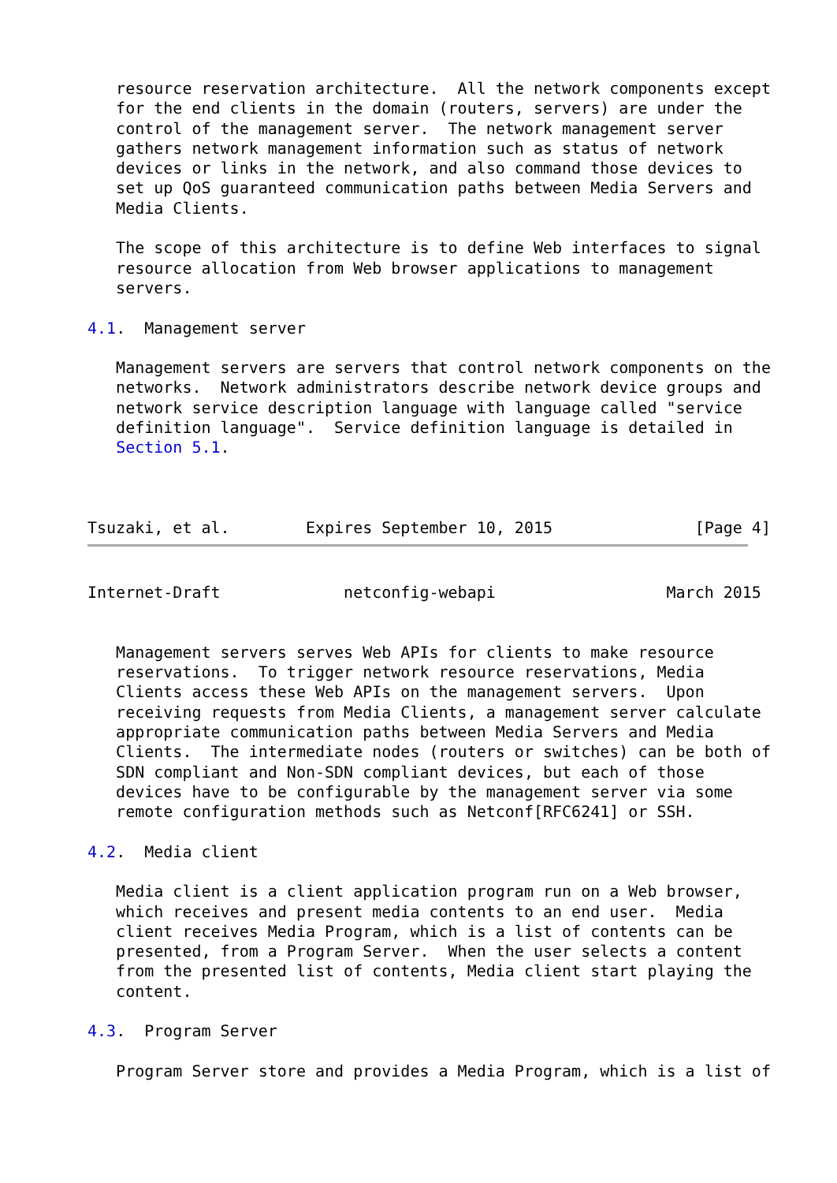resource reservation architecture.  All the network components except
   for the end clients in the domain (routers, servers) are under the
   control of the management server.  The network management server
   gathers network management information such as status of network
   devices or links in the network, and also command those devices to
   set up QoS guaranteed communication paths between Media Servers and
   Media Clients.

   The scope of this architecture is to define Web interfaces to signal
   resource allocation from Web browser applications to management
   servers.

4.1.  Management server

   Management servers are servers that control network components on the
   networks.  Network administrators describe network device groups and
   network service description language with language called "service
   definition language".  Service definition language is detailed in
   Section 5.1.



Tsuzaki, et al.        Expires September 10, 2015               [Page 4]
Internet-Draft             netconfig-webapi                  March 2015


   Management servers serves Web APIs for clients to make resource
   reservations.  To trigger network resource reservations, Media
   Clients access these Web APIs on the management servers.  Upon
   receiving requests from Media Clients, a management server calculate
   appropriate communication paths between Media Servers and Media
   Clients.  The intermediate nodes (routers or switches) can be both of
   SDN compliant and Non-SDN compliant devices, but each of those
   devices have to be configurable by the management server via some
   remote configuration methods such as Netconf[RFC6241] or SSH.

4.2.  Media client

   Media client is a client application program run on a Web browser,
   which receives and present media contents to an end user.  Media
   client receives Media Program, which is a list of contents can be
   presented, from a Program Server.  When the user selects a content
   from the presented list of contents, Media client start playing the
   content.

4.3.  Program Server

   Program Server store and provides a Media Program, which is a list of